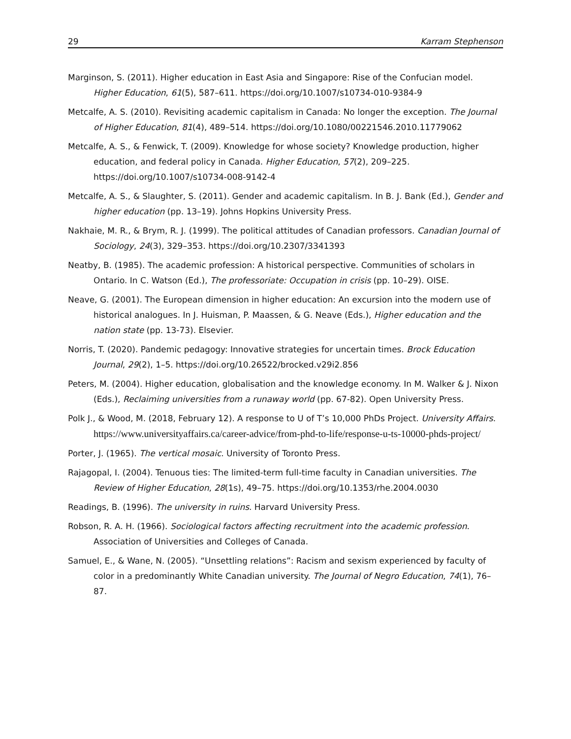29 Karram Stephenson
Marginson, S. (2011). Higher education in East Asia and Singapore: Rise of the Confucian model. Higher Education, 61(5), 587–611. https://doi.org/10.1007/s10734-010-9384-9
Metcalfe, A. S. (2010). Revisiting academic capitalism in Canada: No longer the exception. The Journal of Higher Education, 81(4), 489–514. https://doi.org/10.1080/00221546.2010.11779062
Metcalfe, A. S., & Fenwick, T. (2009). Knowledge for whose society? Knowledge production, higher education, and federal policy in Canada. Higher Education, 57(2), 209–225. https://doi.org/10.1007/s10734-008-9142-4
Metcalfe, A. S., & Slaughter, S. (2011). Gender and academic capitalism. In B. J. Bank (Ed.), Gender and higher education (pp. 13–19). Johns Hopkins University Press.
Nakhaie, M. R., & Brym, R. J. (1999). The political attitudes of Canadian professors. Canadian Journal of Sociology, 24(3), 329–353. https://doi.org/10.2307/3341393
Neatby, B. (1985). The academic profession: A historical perspective. Communities of scholars in Ontario. In C. Watson (Ed.), The professoriate: Occupation in crisis (pp. 10–29). OISE.
Neave, G. (2001). The European dimension in higher education: An excursion into the modern use of historical analogues. In J. Huisman, P. Maassen, & G. Neave (Eds.), Higher education and the nation state (pp. 13-73). Elsevier.
Norris, T. (2020). Pandemic pedagogy: Innovative strategies for uncertain times. Brock Education Journal, 29(2), 1–5. https://doi.org/10.26522/brocked.v29i2.856
Peters, M. (2004). Higher education, globalisation and the knowledge economy. In M. Walker & J. Nixon (Eds.), Reclaiming universities from a runaway world (pp. 67-82). Open University Press.
Polk J., & Wood, M. (2018, February 12). A response to U of T’s 10,000 PhDs Project. University Affairs. https://www.universityaffairs.ca/career-advice/from-phd-to-life/response-u-ts-10000-phds-project/
Porter, J. (1965). The vertical mosaic. University of Toronto Press.
Rajagopal, I. (2004). Tenuous ties: The limited-term full-time faculty in Canadian universities. The Review of Higher Education, 28(1s), 49–75. https://doi.org/10.1353/rhe.2004.0030
Readings, B. (1996). The university in ruins. Harvard University Press.
Robson, R. A. H. (1966). Sociological factors affecting recruitment into the academic profession. Association of Universities and Colleges of Canada.
Samuel, E., & Wane, N. (2005). “Unsettling relations”: Racism and sexism experienced by faculty of color in a predominantly White Canadian university. The Journal of Negro Education, 74(1), 76–87.